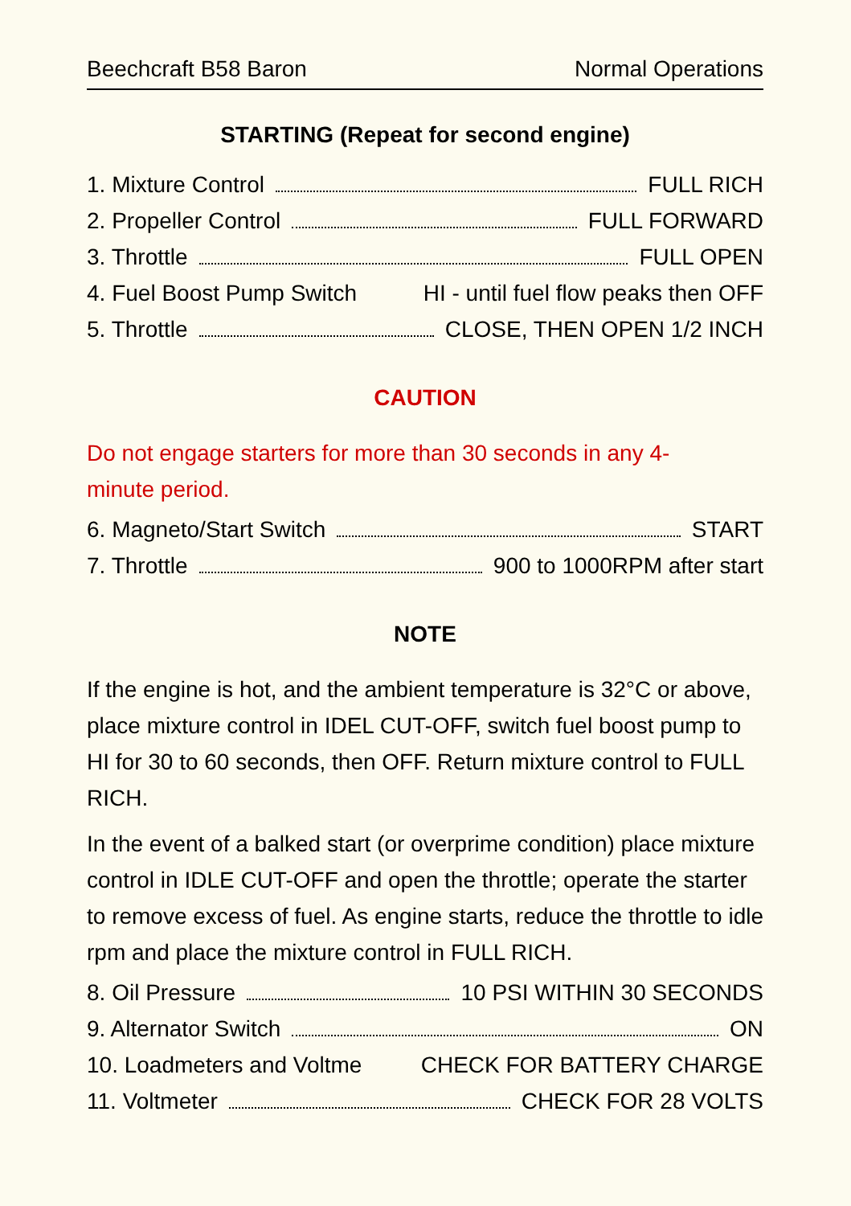Beechcraft B58 Baron Normal Operations
STARTING (Repeat for second engine)
1. Mixture Control FULL RICH
2. Propeller Control FULL FORWARD
3. Throttle FULL OPEN
4. Fuel Boost Pump Switch HI - until fuel flow peaks then OFF
5. Throttle CLOSE, THEN OPEN 1/2 INCH
CAUTION
Do not engage starters for more than 30 seconds in any 4-
minute period.
6. Magneto/Start Switch START
7. Throttle 900 to 1000RPM after start
NOTE
If the engine is hot, and the ambient temperature is 32°C or above, place mixture control in IDEL CUT-OFF, switch fuel boost pump to HI for 30 to 60 seconds, then OFF. Return mixture control to FULL RICH.
In the event of a balked start (or overprime condition) place mixture control in IDLE CUT-OFF and open the throttle; operate the starter to remove excess of fuel. As engine starts, reduce the throttle to idle rpm and place the mixture control in FULL RICH.
8. Oil Pressure 10 PSI WITHIN 30 SECONDS
9. Alternator Switch ON
10. Loadmeters and Voltme CHECK FOR BATTERY CHARGE
11. Voltmeter CHECK FOR 28 VOLTS